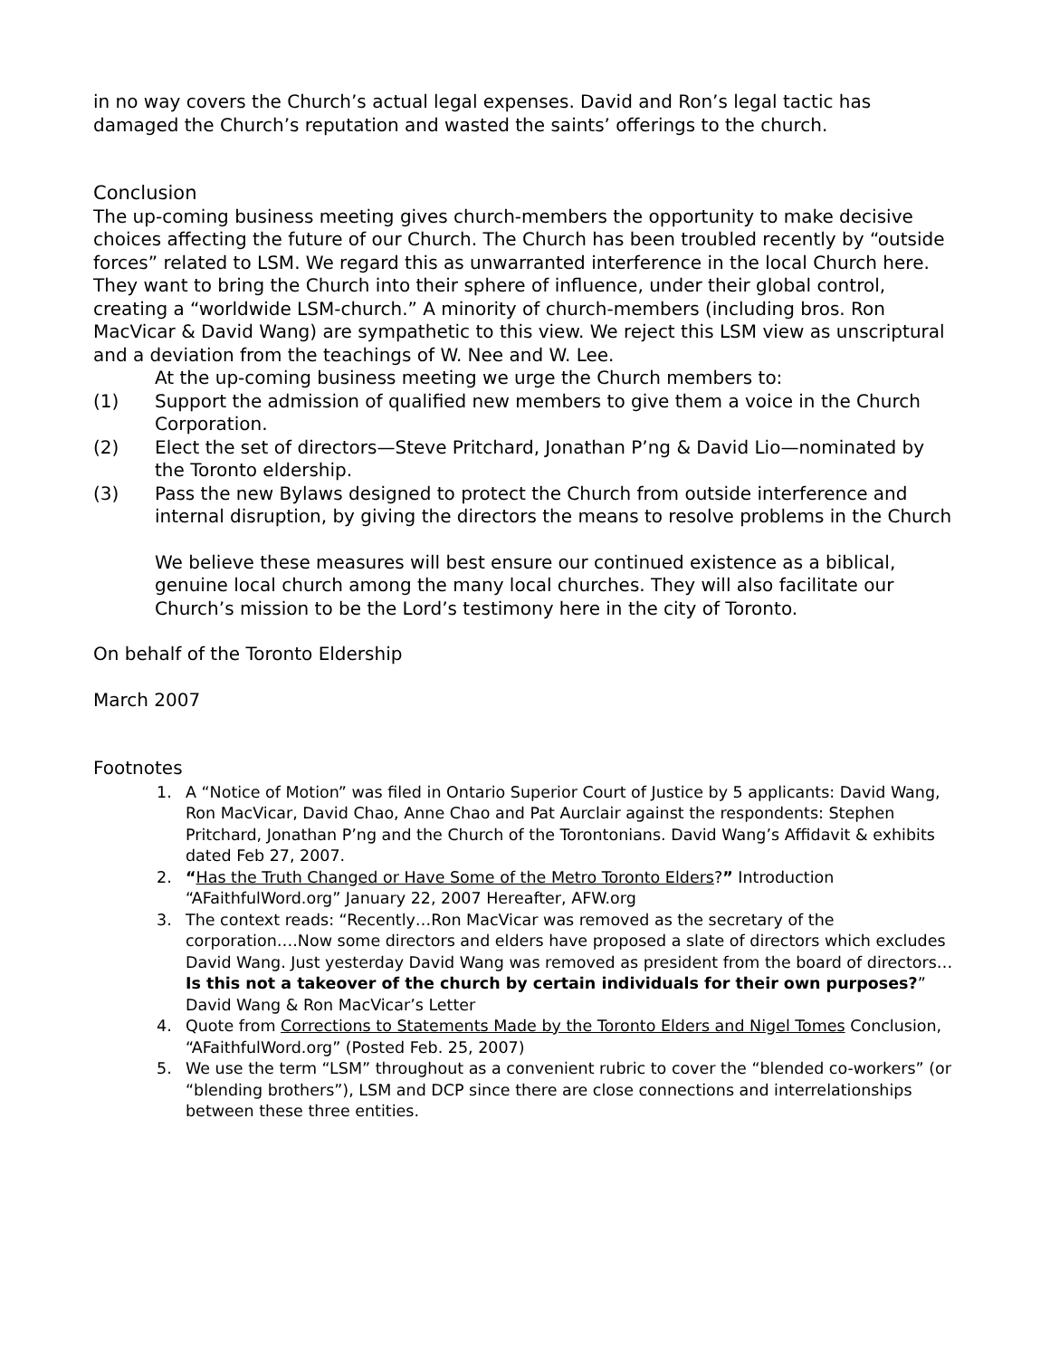in no way covers the Church’s actual legal expenses. David and Ron’s legal tactic has damaged the Church’s reputation and wasted the saints’ offerings to the church.
Conclusion
The up-coming business meeting gives church-members the opportunity to make decisive choices affecting the future of our Church. The Church has been troubled recently by “outside forces” related to LSM. We regard this as unwarranted interference in the local Church here. They want to bring the Church into their sphere of influence, under their global control, creating a “worldwide LSM-church.” A minority of church-members (including bros. Ron MacVicar & David Wang) are sympathetic to this view. We reject this LSM view as unscriptural and a deviation from the teachings of W. Nee and W. Lee.
At the up-coming business meeting we urge the Church members to:
(1) Support the admission of qualified new members to give them a voice in the Church Corporation.
(2) Elect the set of directors—Steve Pritchard, Jonathan P’ng & David Lio—nominated by the Toronto eldership.
(3) Pass the new Bylaws designed to protect the Church from outside interference and internal disruption, by giving the directors the means to resolve problems in the Church
We believe these measures will best ensure our continued existence as a biblical, genuine local church among the many local churches. They will also facilitate our Church’s mission to be the Lord’s testimony here in the city of Toronto.
On behalf of the Toronto Eldership
March 2007
Footnotes
1. A “Notice of Motion” was filed in Ontario Superior Court of Justice by 5 applicants: David Wang, Ron MacVicar, David Chao, Anne Chao and Pat Aurclair against the respondents: Stephen Pritchard, Jonathan P’ng and the Church of the Torontonians. David Wang’s Affidavit & exhibits dated Feb 27, 2007.
2. “Has the Truth Changed or Have Some of the Metro Toronto Elders?” Introduction “AFaithfulWord.org” January 22, 2007 Hereafter, AFW.org
3. The context reads: “Recently…Ron MacVicar was removed as the secretary of the corporation….Now some directors and elders have proposed a slate of directors which excludes David Wang. Just yesterday David Wang was removed as president from the board of directors…Is this not a takeover of the church by certain individuals for their own purposes?” David Wang & Ron MacVicar’s Letter
4. Quote from Corrections to Statements Made by the Toronto Elders and Nigel Tomes Conclusion, “AFaithfulWord.org” (Posted Feb. 25, 2007)
5. We use the term “LSM” throughout as a convenient rubric to cover the “blended co-workers” (or “blending brothers”), LSM and DCP since there are close connections and interrelationships between these three entities.